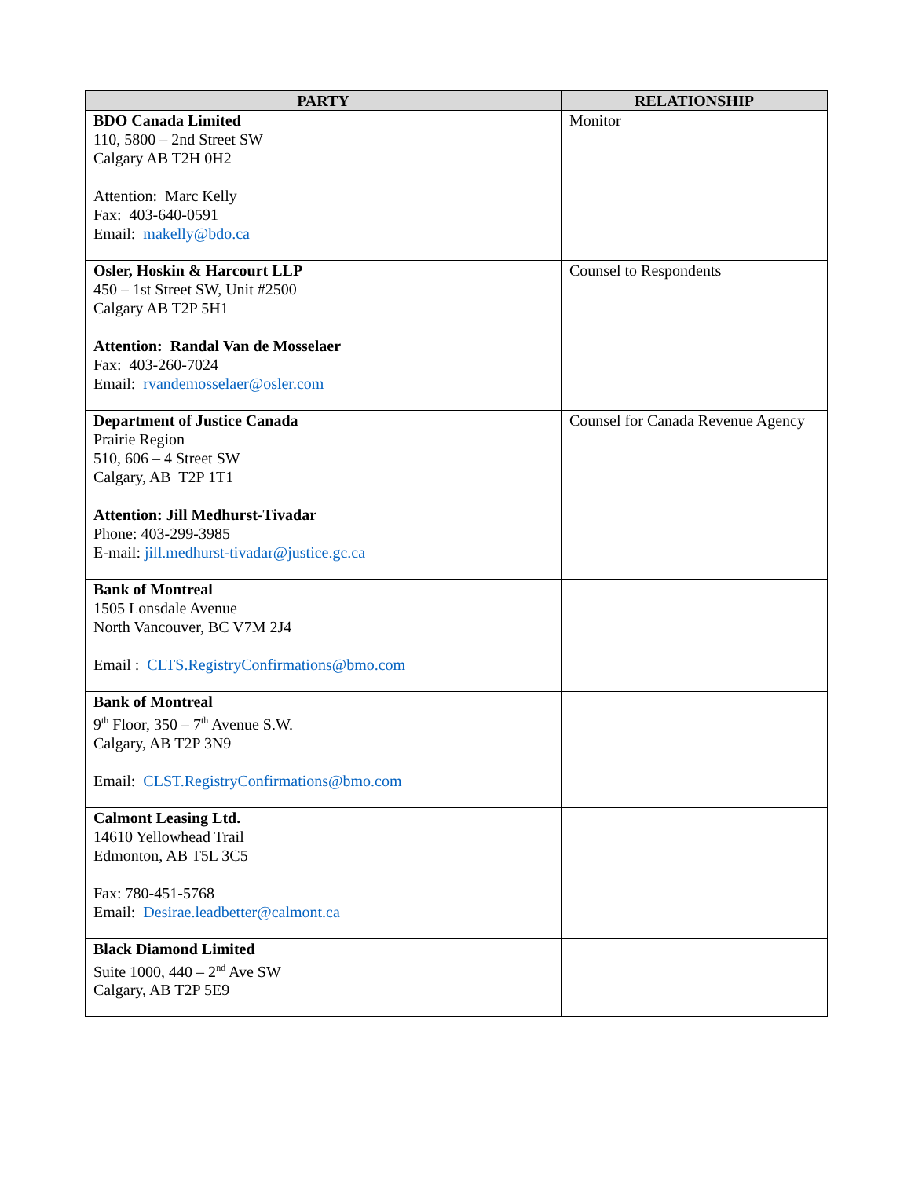| PARTY | RELATIONSHIP |
| --- | --- |
| BDO Canada Limited 110, 5800 – 2nd Street SW Calgary AB T2H 0H2 Attention: Marc Kelly Fax: 403-640-0591 Email: makelly@bdo.ca | Monitor |
| Osler, Hoskin & Harcourt LLP 450 – 1st Street SW, Unit #2500 Calgary AB T2P 5H1 Attention: Randal Van de Mosselaer Fax: 403-260-7024 Email: rvandemosselaer@osler.com | Counsel to Respondents |
| Department of Justice Canada Prairie Region 510, 606 – 4 Street SW Calgary, AB T2P 1T1 Attention: Jill Medhurst-Tivadar Phone: 403-299-3985 E-mail: jill.medhurst-tivadar@justice.gc.ca | Counsel for Canada Revenue Agency |
| Bank of Montreal 1505 Lonsdale Avenue North Vancouver, BC V7M 2J4 Email : CLTS.RegistryConfirmations@bmo.com | |
| Bank of Montreal 9<sup>th</sup> Floor, 350 – 7<sup>th</sup> Avenue S.W. Calgary, AB T2P 3N9 Email: CLST.RegistryConfirmations@bmo.com | |
| Calmont Leasing Ltd. 14610 Yellowhead Trail Edmonton, AB T5L 3C5 Fax: 780-451-5768 Email: Desirae.leadbetter@calmont.ca | |
| Black Diamond Limited Suite 1000, 440 – 2<sup>nd</sup> Ave SW Calgary, AB T2P 5E9 | |